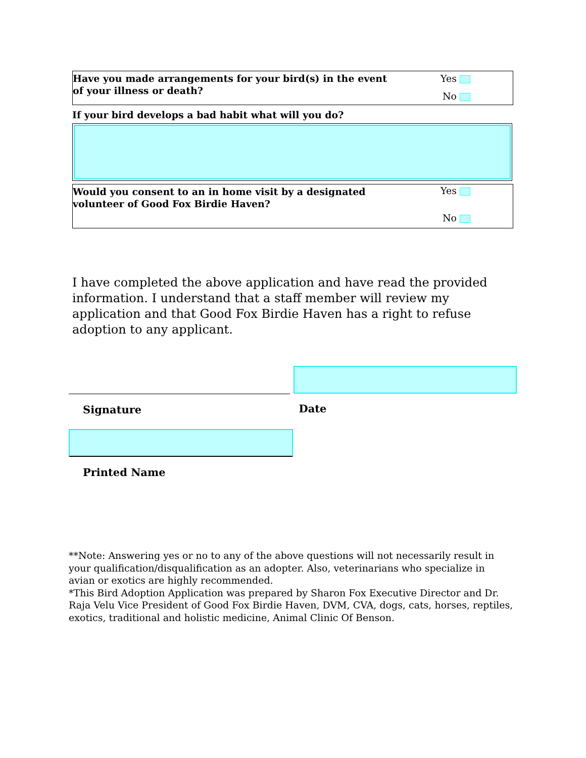Have you made arrangements for your bird(s) in the event of your illness or death?
Yes
No
If your bird develops a bad habit what will you do?
Would you consent to an in home visit by a designated volunteer of Good Fox Birdie Haven?
Yes
No
I have completed the above application and have read the provided information. I understand that a staff member will review my application and that Good Fox Birdie Haven has a right to refuse adoption to any applicant.
Signature Date
Printed Name
**Note: Answering yes or no to any of the above questions will not necessarily result in your qualification/disqualification as an adopter. Also, veterinarians who specialize in avian or exotics are highly recommended.
*This Bird Adoption Application was prepared by Sharon Fox Executive Director and Dr. Raja Velu Vice President of Good Fox Birdie Haven, DVM, CVA, dogs, cats, horses, reptiles, exotics, traditional and holistic medicine, Animal Clinic Of Benson.